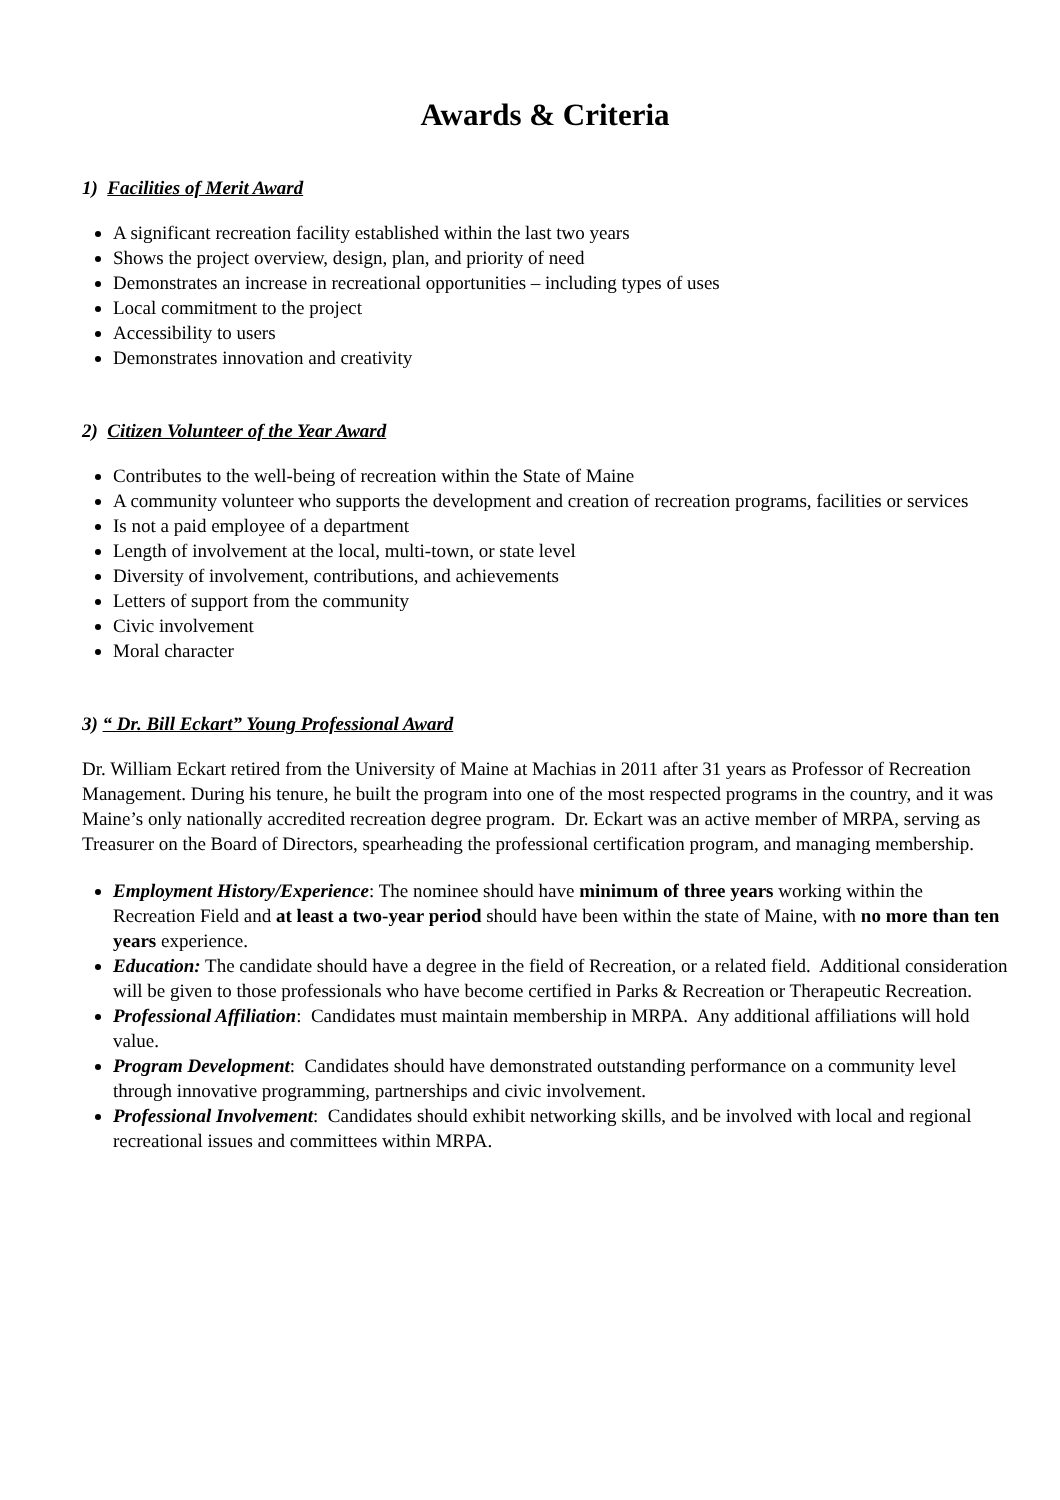Awards & Criteria
1) Facilities of Merit Award
A significant recreation facility established within the last two years
Shows the project overview, design, plan, and priority of need
Demonstrates an increase in recreational opportunities – including types of uses
Local commitment to the project
Accessibility to users
Demonstrates innovation and creativity
2) Citizen Volunteer of the Year Award
Contributes to the well-being of recreation within the State of Maine
A community volunteer who supports the development and creation of recreation programs, facilities or services
Is not a paid employee of a department
Length of involvement at the local, multi-town, or state level
Diversity of involvement, contributions, and achievements
Letters of support from the community
Civic involvement
Moral character
3) “ Dr. Bill Eckart” Young Professional Award
Dr. William Eckart retired from the University of Maine at Machias in 2011 after 31 years as Professor of Recreation Management. During his tenure, he built the program into one of the most respected programs in the country, and it was Maine’s only nationally accredited recreation degree program. Dr. Eckart was an active member of MRPA, serving as Treasurer on the Board of Directors, spearheading the professional certification program, and managing membership.
Employment History/Experience: The nominee should have minimum of three years working within the Recreation Field and at least a two-year period should have been within the state of Maine, with no more than ten years experience.
Education: The candidate should have a degree in the field of Recreation, or a related field. Additional consideration will be given to those professionals who have become certified in Parks & Recreation or Therapeutic Recreation.
Professional Affiliation: Candidates must maintain membership in MRPA. Any additional affiliations will hold value.
Program Development: Candidates should have demonstrated outstanding performance on a community level through innovative programming, partnerships and civic involvement.
Professional Involvement: Candidates should exhibit networking skills, and be involved with local and regional recreational issues and committees within MRPA.